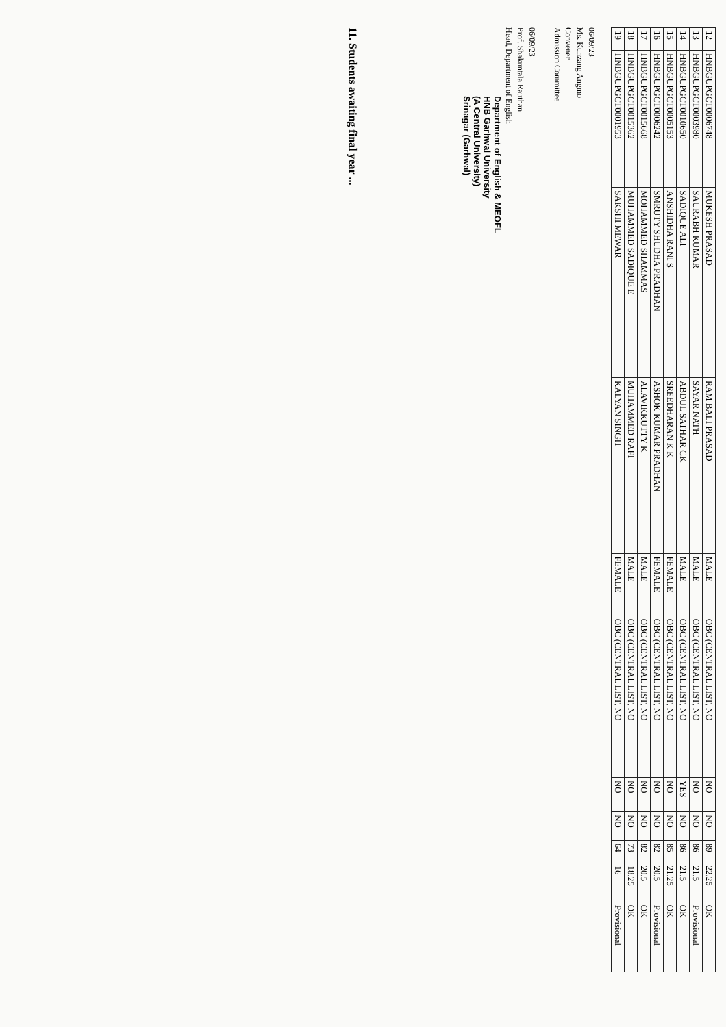| 12 | HNBGUPGCT0006748 | MUKESH PRASAD | RAM BALI PRASAD | MALE | OBC (CENTRAL LIST, NO | NO | NO | 89 | 22.25 | OK |
| 13 | HNBGUPGCT0003980 | SAURABH KUMAR | SAYAR NATH | MALE | OBC (CENTRAL LIST, NO | NO | NO | 86 | 21.5 | Provisional |
| 14 | HNBGUPGCT0010650 | SADIQUE ALI | ABDUL SATHAR CK | MALE | OBC (CENTRAL LIST, NO | YES | NO | 86 | 21.5 | OK |
| 15 | HNBGUPGCT0005153 | ANSHIDHA RANI S | SREEDHARAN K K | FEMALE | OBC (CENTRAL LIST, NO | NO | NO | 85 | 21.25 | OK |
| 16 | HNBGUPGCT0006242 | SMRUTY SHUDHA PRADHAN | ASHOK KUMAR PRADHAN | FEMALE | OBC (CENTRAL LIST, NO | NO | NO | 82 | 20.5 | Provisional |
| 17 | HNBGUPGCT0015668 | MOHAMMED SHAMMAS | ALAVIKKUTTY K | MALE | OBC (CENTRAL LIST, NO | NO | NO | 82 | 20.5 | OK |
| 18 | HNBGUPGCT0015362 | MUHAMMED SADIQUE E | MUHAMMED RAFI | MALE | OBC (CENTRAL LIST, NO | NO | NO | 73 | 18.25 | OK |
| 19 | HNBGUPGCT0001953 | SAKSHI MEWAR | KALYAN SINGH | FEMALE | OBC (CENTRAL LIST, NO | NO | NO | 64 | 16 | Provisional |
06/09/23
Ms. Kunzang Angmo
Convener
Admission Committee
06/09/23
Prof. Shakuntala Rauthan
Head, Department of English
Department of English & MEOFL
HNB Garhwal University
(A Central University)
Srinagar (Garhwal)
11. Students awaiting final year ...